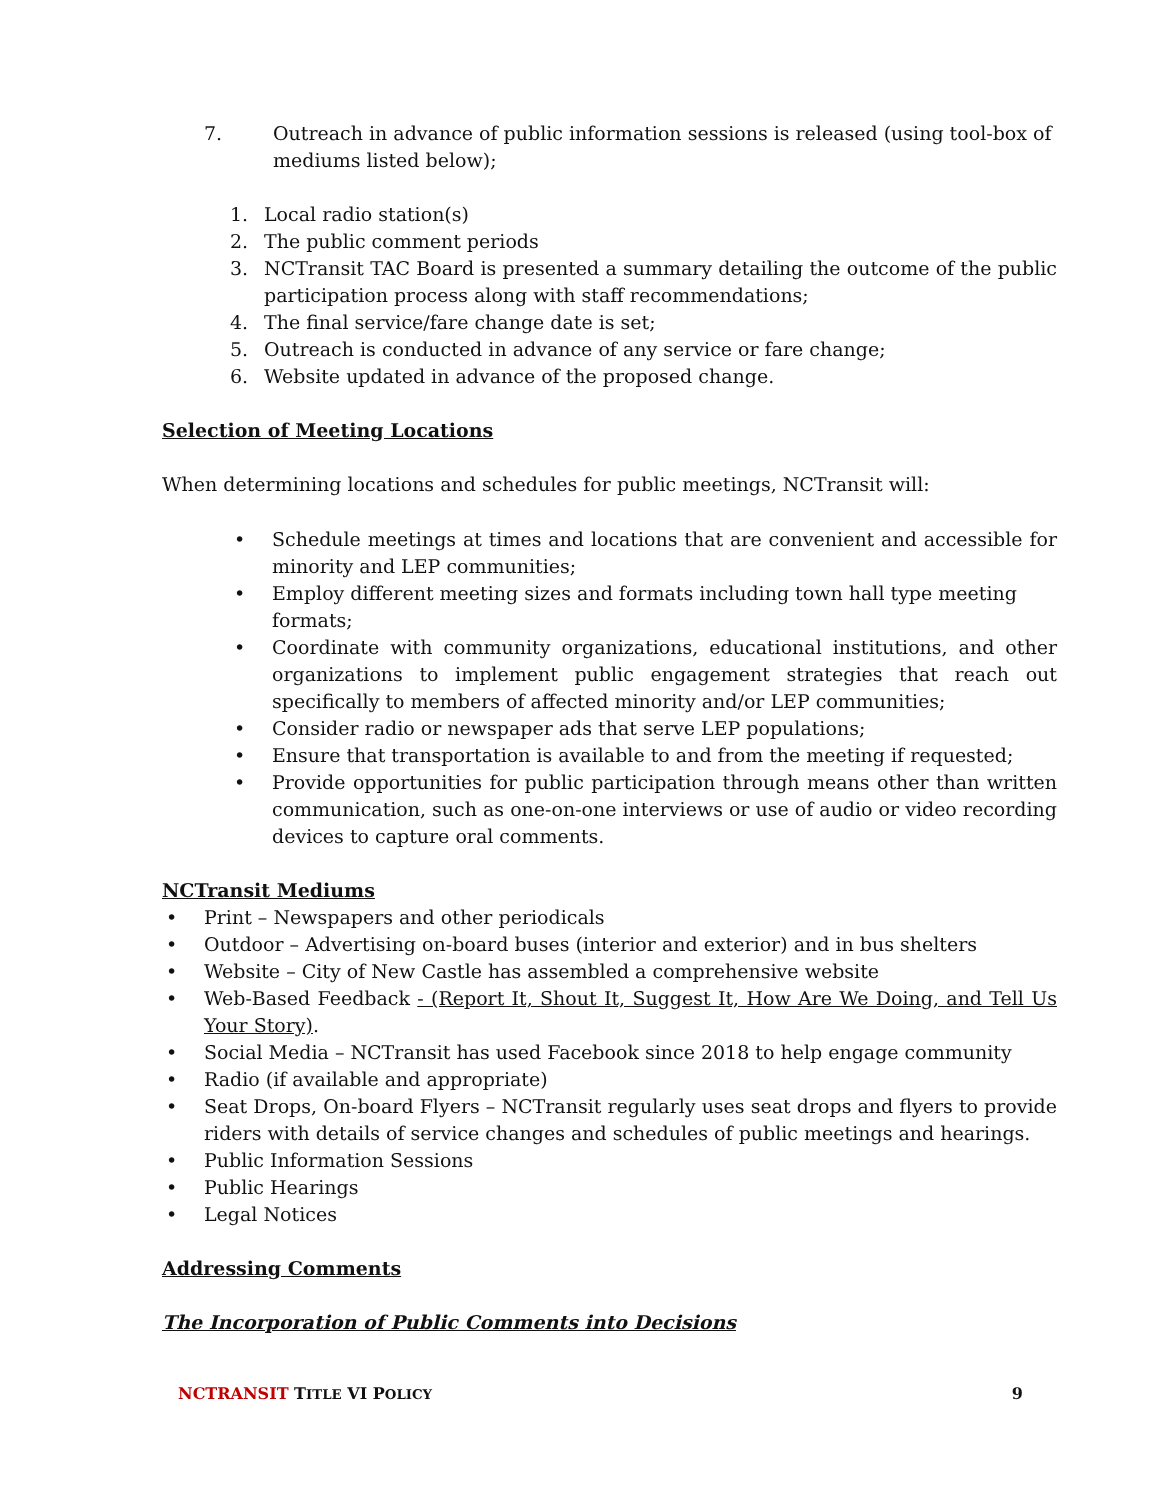7. Outreach in advance of public information sessions is released (using tool-box of mediums listed below);
1. Local radio station(s)
2. The public comment periods
3. NCTransit TAC Board is presented a summary detailing the outcome of the public participation process along with staff recommendations;
4. The final service/fare change date is set;
5. Outreach is conducted in advance of any service or fare change;
6. Website updated in advance of the proposed change.
Selection of Meeting Locations
When determining locations and schedules for public meetings, NCTransit will:
• Schedule meetings at times and locations that are convenient and accessible for minority and LEP communities;
• Employ different meeting sizes and formats including town hall type meeting formats;
• Coordinate with community organizations, educational institutions, and other organizations to implement public engagement strategies that reach out specifically to members of affected minority and/or LEP communities;
• Consider radio or newspaper ads that serve LEP populations;
• Ensure that transportation is available to and from the meeting if requested;
• Provide opportunities for public participation through means other than written communication, such as one-on-one interviews or use of audio or video recording devices to capture oral comments.
NCTransit Mediums
• Print – Newspapers and other periodicals
• Outdoor – Advertising on-board buses (interior and exterior) and in bus shelters
• Website – City of New Castle has assembled a comprehensive website
• Web-Based Feedback - (Report It, Shout It, Suggest It, How Are We Doing, and Tell Us Your Story).
• Social Media – NCTransit has used Facebook since 2018 to help engage community
• Radio (if available and appropriate)
• Seat Drops, On-board Flyers – NCTransit regularly uses seat drops and flyers to provide riders with details of service changes and schedules of public meetings and hearings.
• Public Information Sessions
• Public Hearings
• Legal Notices
Addressing Comments
The Incorporation of Public Comments into Decisions
NCTRANSIT TITLE VI POLICY
9